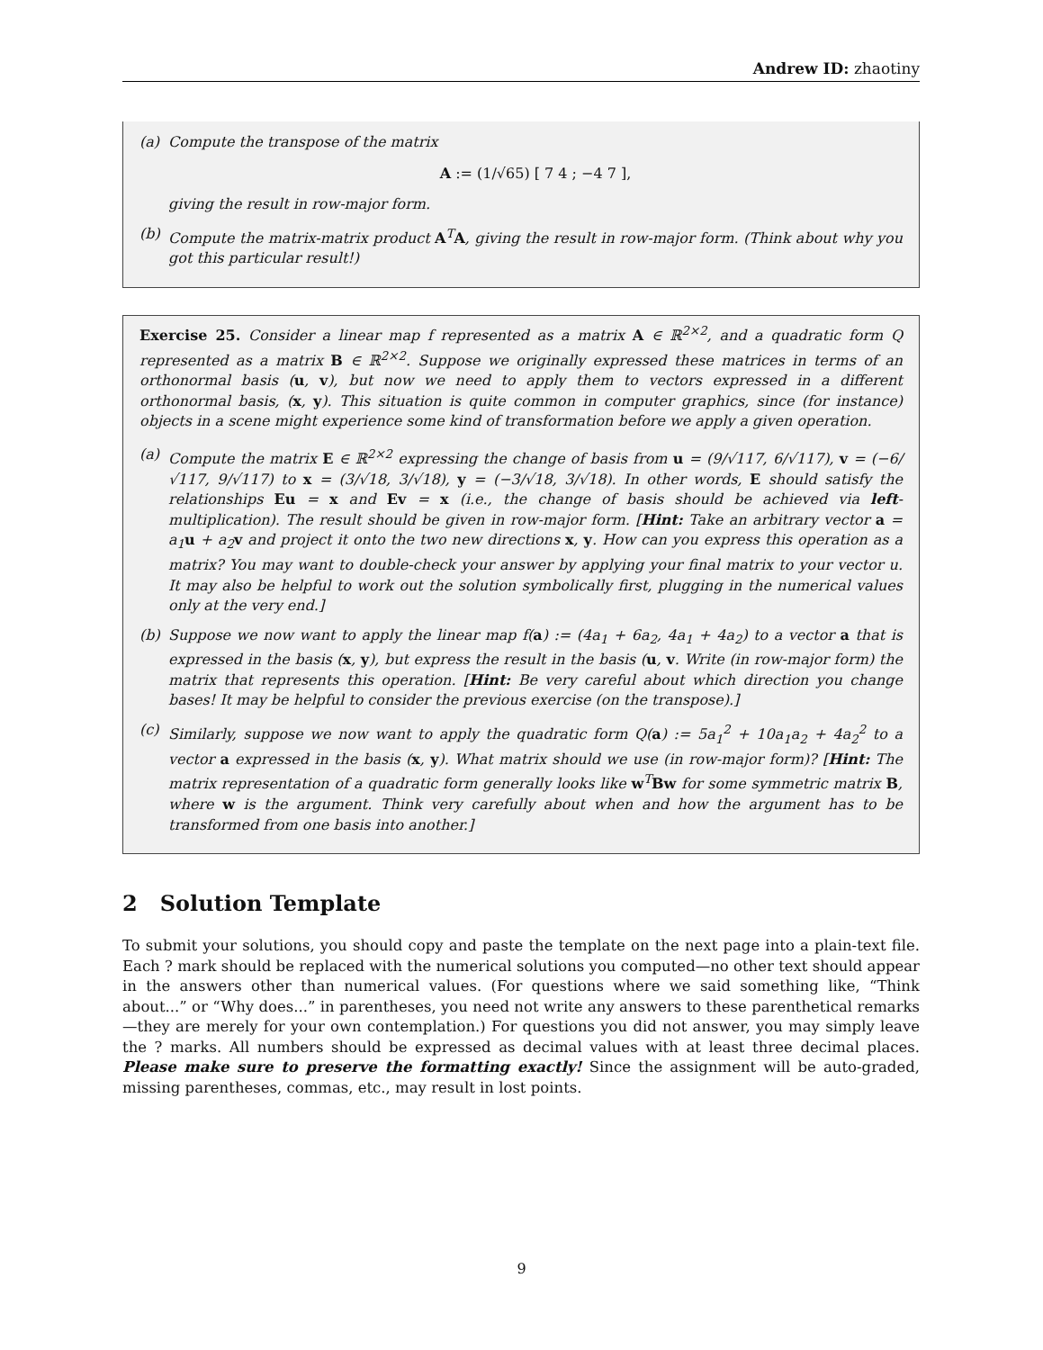Andrew ID: zhaotiny
(a) Compute the transpose of the matrix
A := (1/√65) [ 7 4 ; −4 7 ],
giving the result in row-major form.
(b) Compute the matrix-matrix product A<sup>T</sup>A, giving the result in row-major form. (Think about why you got this particular result!)
Exercise 25. Consider a linear map f represented as a matrix A ∈ ℝ<sup>2×2</sup>, and a quadratic form Q represented as a matrix B ∈ ℝ<sup>2×2</sup>. Suppose we originally expressed these matrices in terms of an orthonormal basis (u, v), but now we need to apply them to vectors expressed in a different orthonormal basis, (x, y). This situation is quite common in computer graphics, since (for instance) objects in a scene might experience some kind of transformation before we apply a given operation.
(a) Compute the matrix E ∈ ℝ<sup>2×2</sup> expressing the change of basis from u = (9/√117, 6/√117), v = (−6/√117, 9/√117) to x = (3/√18, 3/√18), y = (−3/√18, 3/√18). In other words, E should satisfy the relationships Eu = x and Ev = x (i.e., the change of basis should be achieved via left-multiplication). The result should be given in row-major form. [Hint: Take an arbitrary vector a = a<sub>1</sub>u + a<sub>2</sub>v and project it onto the two new directions x, y. How can you express this operation as a matrix? You may want to double-check your answer by applying your final matrix to your vector u. It may also be helpful to work out the solution symbolically first, plugging in the numerical values only at the very end.]
(b) Suppose we now want to apply the linear map f(a) := (4a<sub>1</sub> + 6a<sub>2</sub>, 4a<sub>1</sub> + 4a<sub>2</sub>) to a vector a that is expressed in the basis (x, y), but express the result in the basis (u, v. Write (in row-major form) the matrix that represents this operation. [Hint: Be very careful about which direction you change bases! It may be helpful to consider the previous exercise (on the transpose).]
(c) Similarly, suppose we now want to apply the quadratic form Q(a) := 5a<sub>1</sub><sup>2</sup> + 10a<sub>1</sub>a<sub>2</sub> + 4a<sub>2</sub><sup>2</sup> to a vector a expressed in the basis (x, y). What matrix should we use (in row-major form)? [Hint: The matrix representation of a quadratic form generally looks like w<sup>T</sup>Bw for some symmetric matrix B, where w is the argument. Think very carefully about when and how the argument has to be transformed from one basis into another.]
2 Solution Template
To submit your solutions, you should copy and paste the template on the next page into a plain-text file. Each ? mark should be replaced with the numerical solutions you computed—no other text should appear in the answers other than numerical values. (For questions where we said something like, “Think about...” or “Why does...” in parentheses, you need not write any answers to these parenthetical remarks—they are merely for your own contemplation.) For questions you did not answer, you may simply leave the ? marks. All numbers should be expressed as decimal values with at least three decimal places. Please make sure to preserve the formatting exactly! Since the assignment will be auto-graded, missing parentheses, commas, etc., may result in lost points.
9